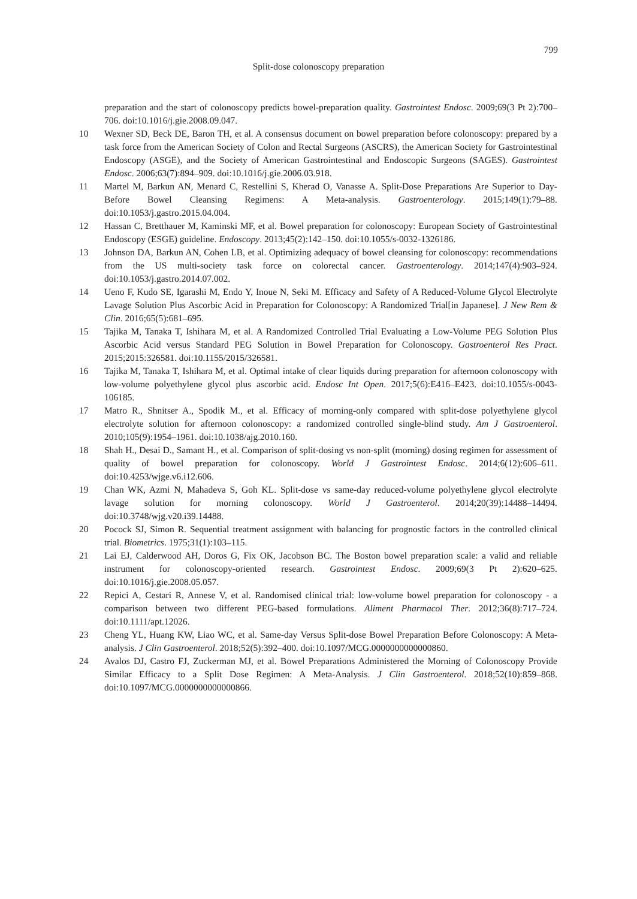799
Split-dose colonoscopy preparation
preparation and the start of colonoscopy predicts bowel-preparation quality. Gastrointest Endosc. 2009;69(3 Pt 2):700–706. doi:10.1016/j.gie.2008.09.047.
10 Wexner SD, Beck DE, Baron TH, et al. A consensus document on bowel preparation before colonoscopy: prepared by a task force from the American Society of Colon and Rectal Surgeons (ASCRS), the American Society for Gastrointestinal Endoscopy (ASGE), and the Society of American Gastrointestinal and Endoscopic Surgeons (SAGES). Gastrointest Endosc. 2006;63(7):894–909. doi:10.1016/j.gie.2006.03.918.
11 Martel M, Barkun AN, Menard C, Restellini S, Kherad O, Vanasse A. Split-Dose Preparations Are Superior to Day-Before Bowel Cleansing Regimens: A Meta-analysis. Gastroenterology. 2015;149(1):79–88. doi:10.1053/j.gastro.2015.04.004.
12 Hassan C, Bretthauer M, Kaminski MF, et al. Bowel preparation for colonoscopy: European Society of Gastrointestinal Endoscopy (ESGE) guideline. Endoscopy. 2013;45(2):142–150. doi:10.1055/s-0032-1326186.
13 Johnson DA, Barkun AN, Cohen LB, et al. Optimizing adequacy of bowel cleansing for colonoscopy: recommendations from the US multi-society task force on colorectal cancer. Gastroenterology. 2014;147(4):903–924. doi:10.1053/j.gastro.2014.07.002.
14 Ueno F, Kudo SE, Igarashi M, Endo Y, Inoue N, Seki M. Efficacy and Safety of A Reduced-Volume Glycol Electrolyte Lavage Solution Plus Ascorbic Acid in Preparation for Colonoscopy: A Randomized Trial[in Japanese]. J New Rem & Clin. 2016;65(5):681–695.
15 Tajika M, Tanaka T, Ishihara M, et al. A Randomized Controlled Trial Evaluating a Low-Volume PEG Solution Plus Ascorbic Acid versus Standard PEG Solution in Bowel Preparation for Colonoscopy. Gastroenterol Res Pract. 2015;2015:326581. doi:10.1155/2015/326581.
16 Tajika M, Tanaka T, Ishihara M, et al. Optimal intake of clear liquids during preparation for afternoon colonoscopy with low-volume polyethylene glycol plus ascorbic acid. Endosc Int Open. 2017;5(6):E416–E423. doi:10.1055/s-0043-106185.
17 Matro R., Shnitser A., Spodik M., et al. Efficacy of morning-only compared with split-dose polyethylene glycol electrolyte solution for afternoon colonoscopy: a randomized controlled single-blind study. Am J Gastroenterol. 2010;105(9):1954–1961. doi:10.1038/ajg.2010.160.
18 Shah H., Desai D., Samant H., et al. Comparison of split-dosing vs non-split (morning) dosing regimen for assessment of quality of bowel preparation for colonoscopy. World J Gastrointest Endosc. 2014;6(12):606–611. doi:10.4253/wjge.v6.i12.606.
19 Chan WK, Azmi N, Mahadeva S, Goh KL. Split-dose vs same-day reduced-volume polyethylene glycol electrolyte lavage solution for morning colonoscopy. World J Gastroenterol. 2014;20(39):14488–14494. doi:10.3748/wjg.v20.i39.14488.
20 Pocock SJ, Simon R. Sequential treatment assignment with balancing for prognostic factors in the controlled clinical trial. Biometrics. 1975;31(1):103–115.
21 Lai EJ, Calderwood AH, Doros G, Fix OK, Jacobson BC. The Boston bowel preparation scale: a valid and reliable instrument for colonoscopy-oriented research. Gastrointest Endosc. 2009;69(3 Pt 2):620–625. doi:10.1016/j.gie.2008.05.057.
22 Repici A, Cestari R, Annese V, et al. Randomised clinical trial: low-volume bowel preparation for colonoscopy - a comparison between two different PEG-based formulations. Aliment Pharmacol Ther. 2012;36(8):717–724. doi:10.1111/apt.12026.
23 Cheng YL, Huang KW, Liao WC, et al. Same-day Versus Split-dose Bowel Preparation Before Colonoscopy: A Meta-analysis. J Clin Gastroenterol. 2018;52(5):392–400. doi:10.1097/MCG.0000000000000860.
24 Avalos DJ, Castro FJ, Zuckerman MJ, et al. Bowel Preparations Administered the Morning of Colonoscopy Provide Similar Efficacy to a Split Dose Regimen: A Meta-Analysis. J Clin Gastroenterol. 2018;52(10):859–868. doi:10.1097/MCG.0000000000000866.